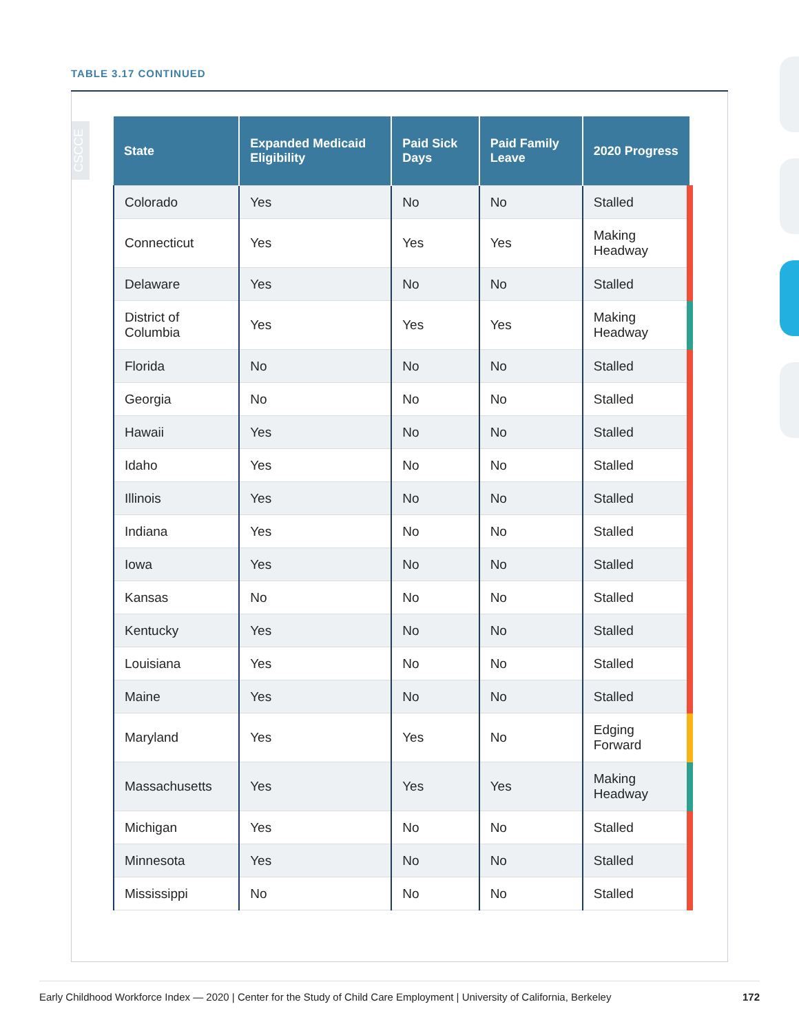TABLE 3.17 CONTINUED
CSCCE
| State | Expanded Medicaid Eligibility | Paid Sick Days | Paid Family Leave | 2020 Progress |
| --- | --- | --- | --- | --- |
| Colorado | Yes | No | No | Stalled |
| Connecticut | Yes | Yes | Yes | Making Headway |
| Delaware | Yes | No | No | Stalled |
| District of Columbia | Yes | Yes | Yes | Making Headway |
| Florida | No | No | No | Stalled |
| Georgia | No | No | No | Stalled |
| Hawaii | Yes | No | No | Stalled |
| Idaho | Yes | No | No | Stalled |
| Illinois | Yes | No | No | Stalled |
| Indiana | Yes | No | No | Stalled |
| Iowa | Yes | No | No | Stalled |
| Kansas | No | No | No | Stalled |
| Kentucky | Yes | No | No | Stalled |
| Louisiana | Yes | No | No | Stalled |
| Maine | Yes | No | No | Stalled |
| Maryland | Yes | Yes | No | Edging Forward |
| Massachusetts | Yes | Yes | Yes | Making Headway |
| Michigan | Yes | No | No | Stalled |
| Minnesota | Yes | No | No | Stalled |
| Mississippi | No | No | No | Stalled |
Early Childhood Workforce Index — 2020 | Center for the Study of Child Care Employment | University of California, Berkeley 172